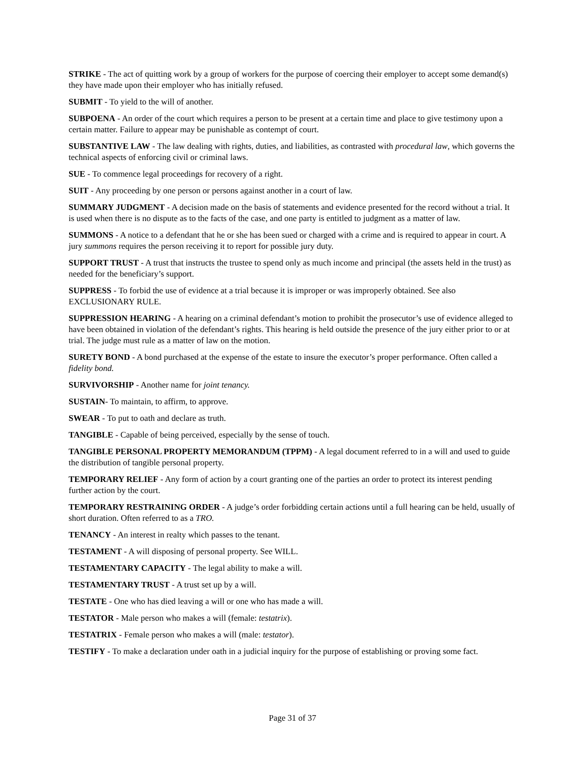STRIKE - The act of quitting work by a group of workers for the purpose of coercing their employer to accept some demand(s) they have made upon their employer who has initially refused.
SUBMIT - To yield to the will of another.
SUBPOENA - An order of the court which requires a person to be present at a certain time and place to give testimony upon a certain matter. Failure to appear may be punishable as contempt of court.
SUBSTANTIVE LAW - The law dealing with rights, duties, and liabilities, as contrasted with procedural law, which governs the technical aspects of enforcing civil or criminal laws.
SUE - To commence legal proceedings for recovery of a right.
SUIT - Any proceeding by one person or persons against another in a court of law.
SUMMARY JUDGMENT - A decision made on the basis of statements and evidence presented for the record without a trial. It is used when there is no dispute as to the facts of the case, and one party is entitled to judgment as a matter of law.
SUMMONS - A notice to a defendant that he or she has been sued or charged with a crime and is required to appear in court. A jury summons requires the person receiving it to report for possible jury duty.
SUPPORT TRUST - A trust that instructs the trustee to spend only as much income and principal (the assets held in the trust) as needed for the beneficiary’s support.
SUPPRESS - To forbid the use of evidence at a trial because it is improper or was improperly obtained. See also EXCLUSIONARY RULE.
SUPPRESSION HEARING - A hearing on a criminal defendant’s motion to prohibit the prosecutor’s use of evidence alleged to have been obtained in violation of the defendant’s rights. This hearing is held outside the presence of the jury either prior to or at trial. The judge must rule as a matter of law on the motion.
SURETY BOND - A bond purchased at the expense of the estate to insure the executor’s proper performance. Often called a fidelity bond.
SURVIVORSHIP - Another name for joint tenancy.
SUSTAIN- To maintain, to affirm, to approve.
SWEAR - To put to oath and declare as truth.
TANGIBLE - Capable of being perceived, especially by the sense of touch.
TANGIBLE PERSONAL PROPERTY MEMORANDUM (TPPM) - A legal document referred to in a will and used to guide the distribution of tangible personal property.
TEMPORARY RELIEF - Any form of action by a court granting one of the parties an order to protect its interest pending further action by the court.
TEMPORARY RESTRAINING ORDER - A judge’s order forbidding certain actions until a full hearing can be held, usually of short duration. Often referred to as a TRO.
TENANCY - An interest in realty which passes to the tenant.
TESTAMENT - A will disposing of personal property. See WILL.
TESTAMENTARY CAPACITY - The legal ability to make a will.
TESTAMENTARY TRUST - A trust set up by a will.
TESTATE - One who has died leaving a will or one who has made a will.
TESTATOR - Male person who makes a will (female: testatrix).
TESTATRIX - Female person who makes a will (male: testator).
TESTIFY - To make a declaration under oath in a judicial inquiry for the purpose of establishing or proving some fact.
Page 31 of 37